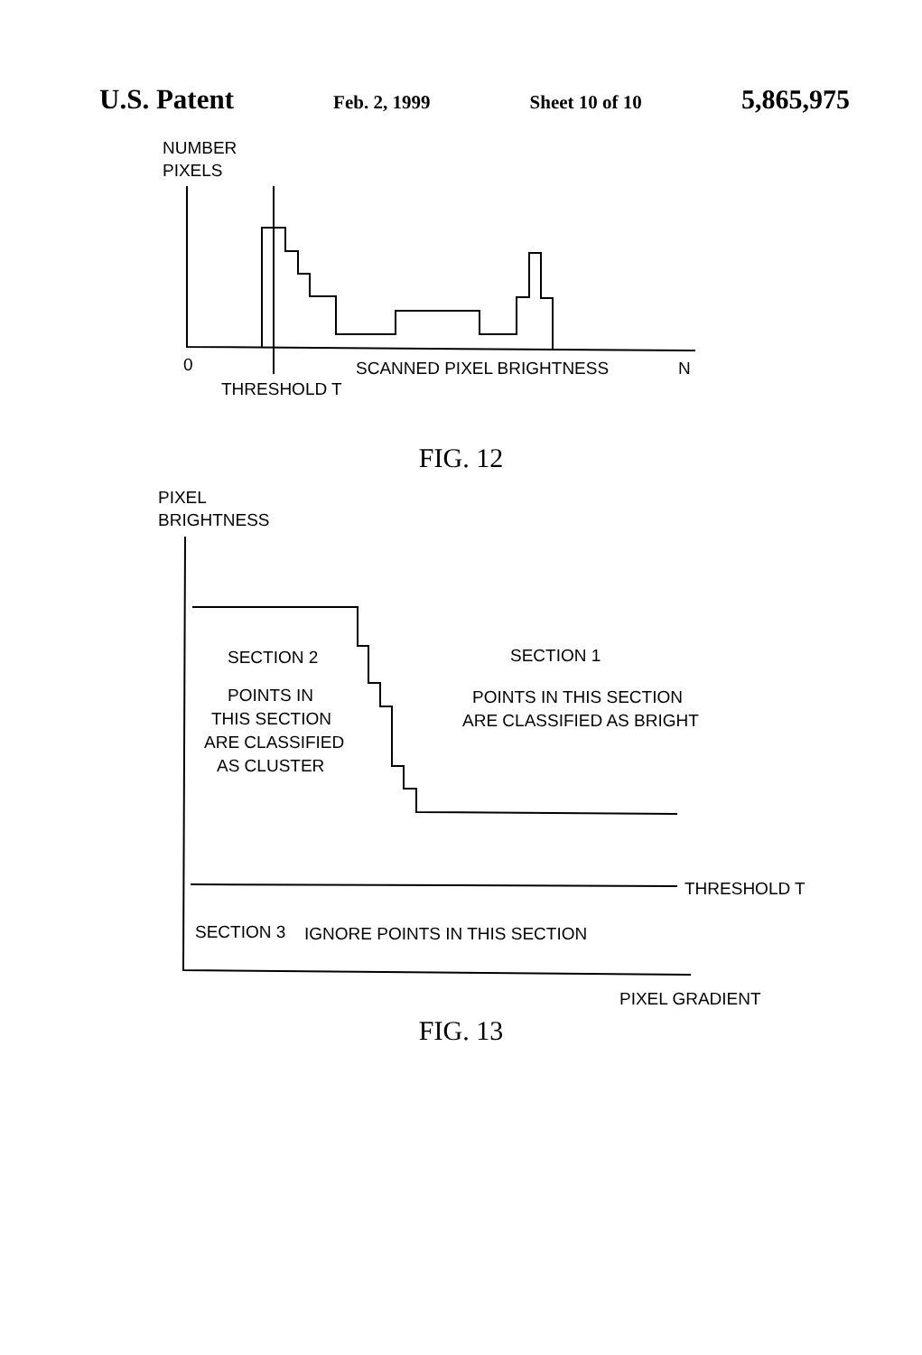U.S. Patent Feb. 2, 1999 Sheet 10 of 10 5,865,975
NUMBER
PIXELS
0
SCANNED PIXEL BRIGHTNESS
N
THRESHOLD T
FIG. 12
PIXEL
BRIGHTNESS
SECTION 2
POINTS IN
THIS SECTION
ARE CLASSIFIED
AS CLUSTER
SECTION 1
POINTS IN THIS SECTION
ARE CLASSIFIED AS BRIGHT
THRESHOLD T
SECTION 3
IGNORE POINTS IN THIS SECTION
PIXEL GRADIENT
FIG. 13